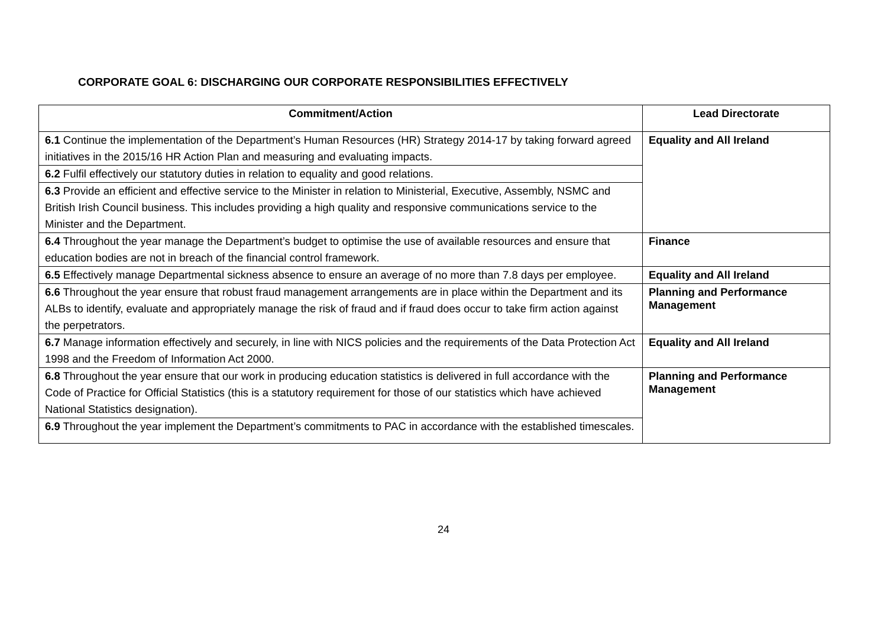CORPORATE GOAL 6: DISCHARGING OUR CORPORATE RESPONSIBILITIES EFFECTIVELY
| Commitment/Action | Lead Directorate |
| --- | --- |
| 6.1 Continue the implementation of the Department’s Human Resources (HR) Strategy 2014-17 by taking forward agreed initiatives in the 2015/16 HR Action Plan and measuring and evaluating impacts. | Equality and All Ireland |
| 6.2 Fulfil effectively our statutory duties in relation to equality and good relations. | |
| 6.3 Provide an efficient and effective service to the Minister in relation to Ministerial, Executive, Assembly, NSMC and British Irish Council business. This includes providing a high quality and responsive communications service to the Minister and the Department. | |
| 6.4 Throughout the year manage the Department’s budget to optimise the use of available resources and ensure that education bodies are not in breach of the financial control framework. | Finance |
| 6.5 Effectively manage Departmental sickness absence to ensure an average of no more than 7.8 days per employee. | Equality and All Ireland |
| 6.6 Throughout the year ensure that robust fraud management arrangements are in place within the Department and its ALBs to identify, evaluate and appropriately manage the risk of fraud and if fraud does occur to take firm action against the perpetrators. | Planning and Performance Management |
| 6.7 Manage information effectively and securely, in line with NICS policies and the requirements of the Data Protection Act 1998 and the Freedom of Information Act 2000. | Equality and All Ireland |
| 6.8 Throughout the year ensure that our work in producing education statistics is delivered in full accordance with the Code of Practice for Official Statistics (this is a statutory requirement for those of our statistics which have achieved National Statistics designation). | Planning and Performance Management |
| 6.9 Throughout the year implement the Department’s commitments to PAC in accordance with the established timescales. | |
24